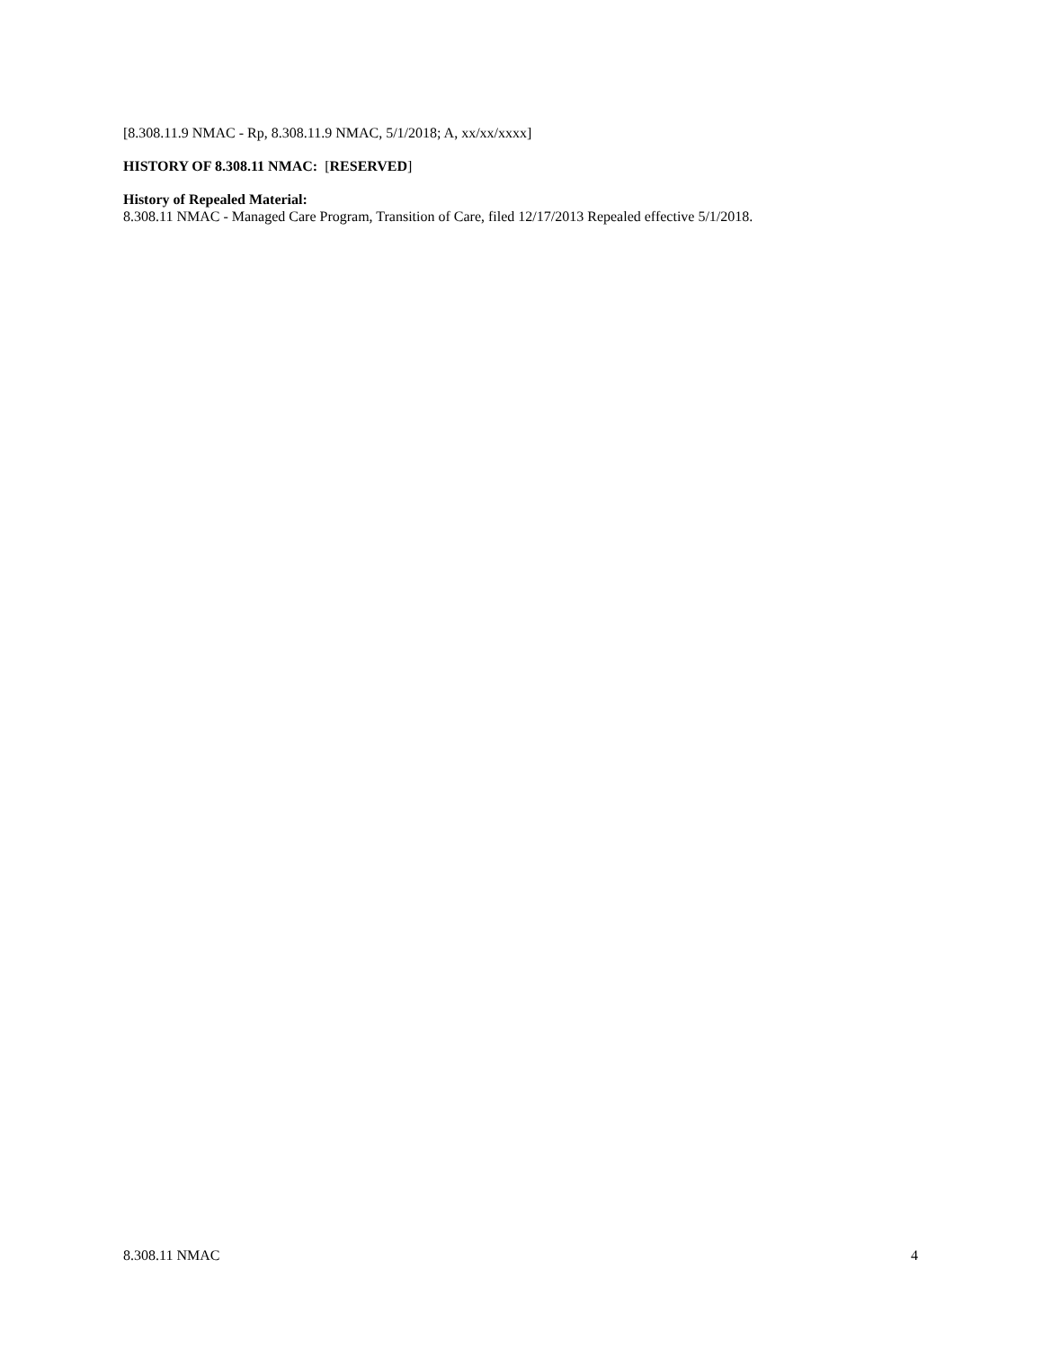[8.308.11.9 NMAC - Rp, 8.308.11.9 NMAC, 5/1/2018; A, xx/xx/xxxx]
HISTORY OF 8.308.11 NMAC: [RESERVED]
History of Repealed Material:
8.308.11 NMAC - Managed Care Program, Transition of Care, filed 12/17/2013 Repealed effective 5/1/2018.
8.308.11 NMAC 4